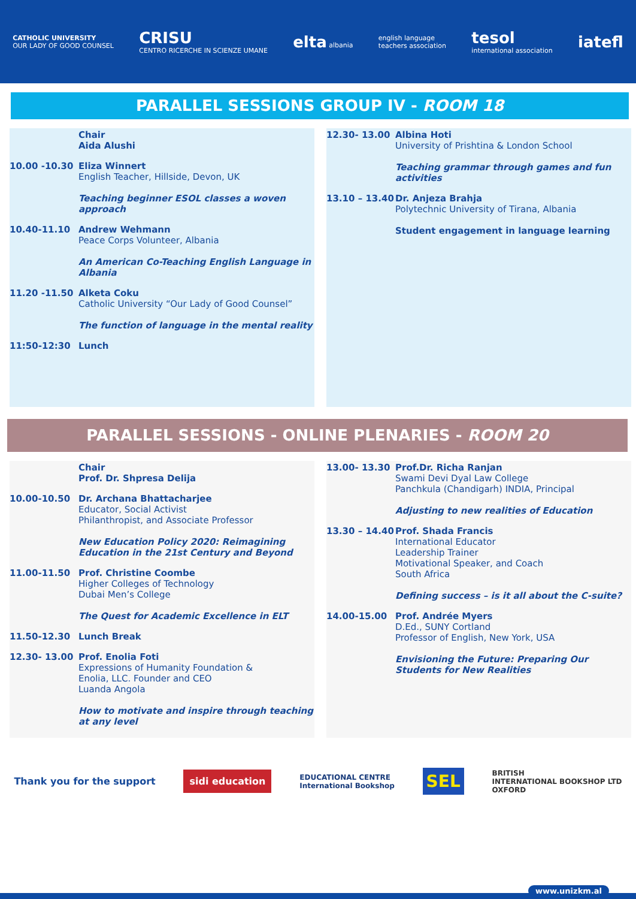CATHOLIC UNIVERSITY
OUR LADY OF GOOD COUNSEL
CRISU
CENTRO RICERCHE IN SCIENZE UMANE
elta albania
english language
teachers association
tesol
international association
iatefl
PARALLEL SESSIONS GROUP IV - ROOM 18
Chair
Aida Alushi
10.00 -10.30 Eliza Winnert
English Teacher, Hillside, Devon, UK
Teaching beginner ESOL classes a woven approach
10.40-11.10 Andrew Wehmann
Peace Corps Volunteer, Albania
An American Co-Teaching English Language in Albania
11.20 -11.50 Alketa Coku
Catholic University “Our Lady of Good Counsel”
The function of language in the mental reality
11:50-12:30 Lunch
12.30- 13.00 Albina Hoti
University of Prishtina & London School
Teaching grammar through games and fun activities
13.10 – 13.40
Dr. Anjeza Brahja
Polytechnic University of Tirana, Albania
Student engagement in language learning
PARALLEL SESSIONS - ONLINE PLENARIES - ROOM 20
Chair
Prof. Dr. Shpresa Delija
10.00-10.50 Dr. Archana Bhattacharjee
Educator, Social Activist
Philanthropist, and Associate Professor
New Education Policy 2020: Reimagining Education in the 21st Century and Beyond
11.00-11.50 Prof. Christine Coombe
Higher Colleges of Technology
Dubai Men’s College
The Quest for Academic Excellence in ELT
11.50-12.30 Lunch Break
12.30- 13.00 Prof. Enolia Foti
Expressions of Humanity Foundation &
Enolia, LLC. Founder and CEO
Luanda Angola
How to motivate and inspire through teaching at any level
13.00- 13.30 Prof.Dr. Richa Ranjan
Swami Devi Dyal Law College
Panchkula (Chandigarh) INDIA, Principal
Adjusting to new realities of Education
13.30 – 14.40
Prof. Shada Francis
International Educator
Leadership Trainer
Motivational Speaker, and Coach
South Africa
Defining success – is it all about the C-suite?
14.00-15.00 Prof. Andrée Myers
D.Ed., SUNY Cortland
Professor of English, New York, USA
Envisioning the Future: Preparing Our Students for New Realities
Thank you for the support sidi education EDUCATIONAL CENTRE
International Bookshop SEL BRITISH
INTERNATIONAL BOOKSHOP LTD
OXFORD
www.unizkm.al